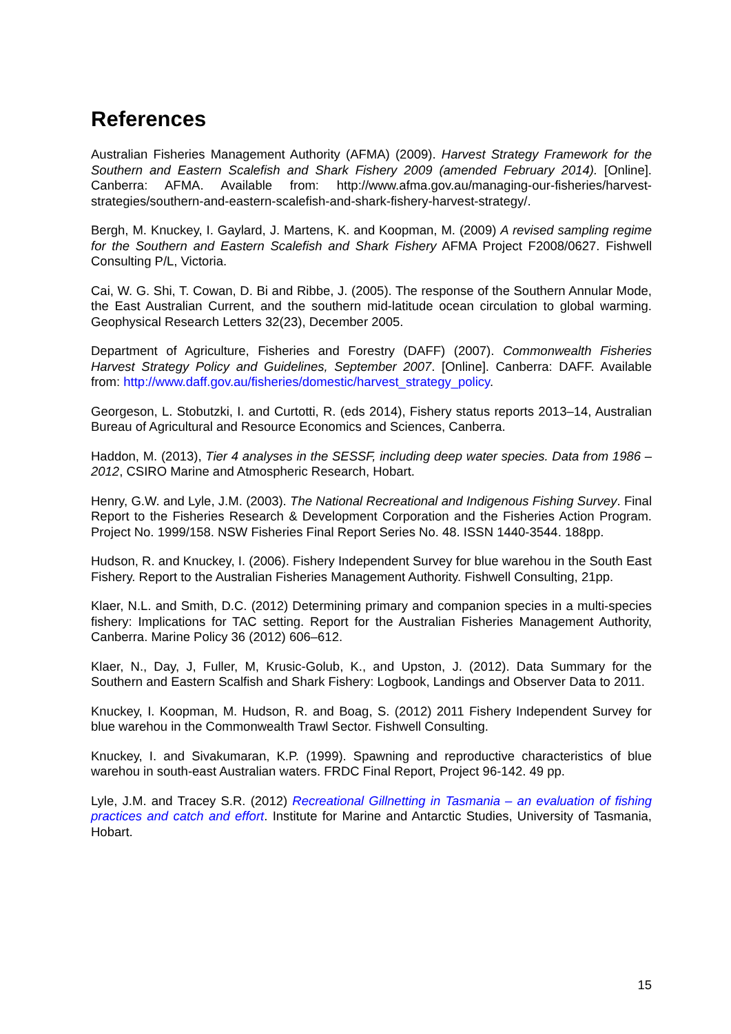References
Australian Fisheries Management Authority (AFMA) (2009). Harvest Strategy Framework for the Southern and Eastern Scalefish and Shark Fishery 2009 (amended February 2014). [Online]. Canberra: AFMA. Available from: http://www.afma.gov.au/managing-our-fisheries/harvest-strategies/southern-and-eastern-scalefish-and-shark-fishery-harvest-strategy/.
Bergh, M. Knuckey, I. Gaylard, J. Martens, K. and Koopman, M. (2009) A revised sampling regime for the Southern and Eastern Scalefish and Shark Fishery AFMA Project F2008/0627. Fishwell Consulting P/L, Victoria.
Cai, W. G. Shi, T. Cowan, D. Bi and Ribbe, J. (2005). The response of the Southern Annular Mode, the East Australian Current, and the southern mid-latitude ocean circulation to global warming. Geophysical Research Letters 32(23), December 2005.
Department of Agriculture, Fisheries and Forestry (DAFF) (2007). Commonwealth Fisheries Harvest Strategy Policy and Guidelines, September 2007. [Online]. Canberra: DAFF. Available from: http://www.daff.gov.au/fisheries/domestic/harvest_strategy_policy.
Georgeson, L. Stobutzki, I. and Curtotti, R. (eds 2014), Fishery status reports 2013–14, Australian Bureau of Agricultural and Resource Economics and Sciences, Canberra.
Haddon, M. (2013), Tier 4 analyses in the SESSF, including deep water species. Data from 1986 – 2012, CSIRO Marine and Atmospheric Research, Hobart.
Henry, G.W. and Lyle, J.M. (2003). The National Recreational and Indigenous Fishing Survey. Final Report to the Fisheries Research & Development Corporation and the Fisheries Action Program. Project No. 1999/158. NSW Fisheries Final Report Series No. 48. ISSN 1440-3544. 188pp.
Hudson, R. and Knuckey, I. (2006). Fishery Independent Survey for blue warehou in the South East Fishery. Report to the Australian Fisheries Management Authority. Fishwell Consulting, 21pp.
Klaer, N.L. and Smith, D.C. (2012) Determining primary and companion species in a multi-species fishery: Implications for TAC setting. Report for the Australian Fisheries Management Authority, Canberra. Marine Policy 36 (2012) 606–612.
Klaer, N., Day, J, Fuller, M, Krusic-Golub, K., and Upston, J. (2012). Data Summary for the Southern and Eastern Scalfish and Shark Fishery: Logbook, Landings and Observer Data to 2011.
Knuckey, I. Koopman, M. Hudson, R. and Boag, S. (2012) 2011 Fishery Independent Survey for blue warehou in the Commonwealth Trawl Sector. Fishwell Consulting.
Knuckey, I. and Sivakumaran, K.P. (1999). Spawning and reproductive characteristics of blue warehou in south-east Australian waters. FRDC Final Report, Project 96-142. 49 pp.
Lyle, J.M. and Tracey S.R. (2012) Recreational Gillnetting in Tasmania – an evaluation of fishing practices and catch and effort. Institute for Marine and Antarctic Studies, University of Tasmania, Hobart.
15